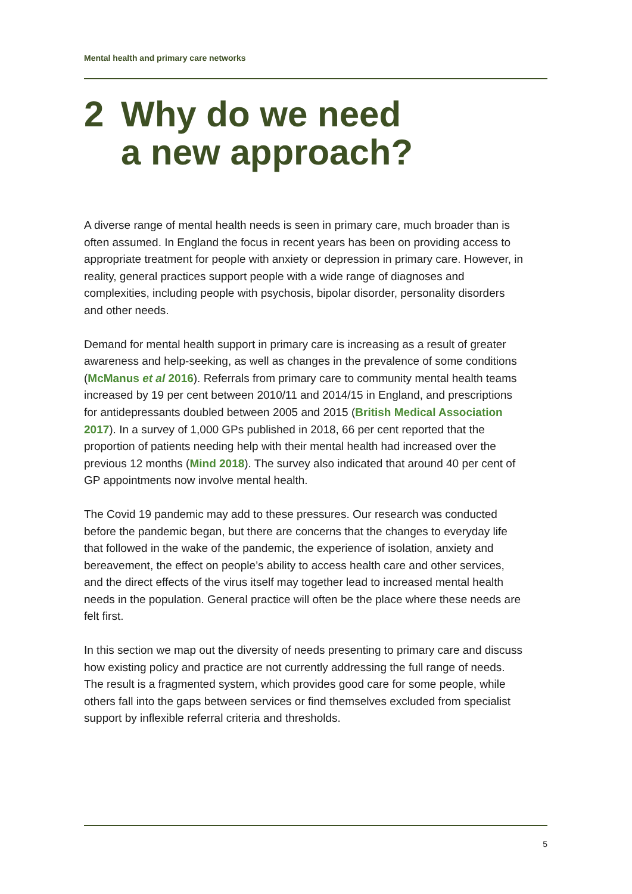Mental health and primary care networks
2 Why do we need
a new approach?
A diverse range of mental health needs is seen in primary care, much broader than is often assumed. In England the focus in recent years has been on providing access to appropriate treatment for people with anxiety or depression in primary care. However, in reality, general practices support people with a wide range of diagnoses and complexities, including people with psychosis, bipolar disorder, personality disorders and other needs.
Demand for mental health support in primary care is increasing as a result of greater awareness and help-seeking, as well as changes in the prevalence of some conditions (McManus et al 2016). Referrals from primary care to community mental health teams increased by 19 per cent between 2010/11 and 2014/15 in England, and prescriptions for antidepressants doubled between 2005 and 2015 (British Medical Association 2017). In a survey of 1,000 GPs published in 2018, 66 per cent reported that the proportion of patients needing help with their mental health had increased over the previous 12 months (Mind 2018). The survey also indicated that around 40 per cent of GP appointments now involve mental health.
The Covid 19 pandemic may add to these pressures. Our research was conducted before the pandemic began, but there are concerns that the changes to everyday life that followed in the wake of the pandemic, the experience of isolation, anxiety and bereavement, the effect on people’s ability to access health care and other services, and the direct effects of the virus itself may together lead to increased mental health needs in the population. General practice will often be the place where these needs are felt first.
In this section we map out the diversity of needs presenting to primary care and discuss how existing policy and practice are not currently addressing the full range of needs. The result is a fragmented system, which provides good care for some people, while others fall into the gaps between services or find themselves excluded from specialist support by inflexible referral criteria and thresholds.
5